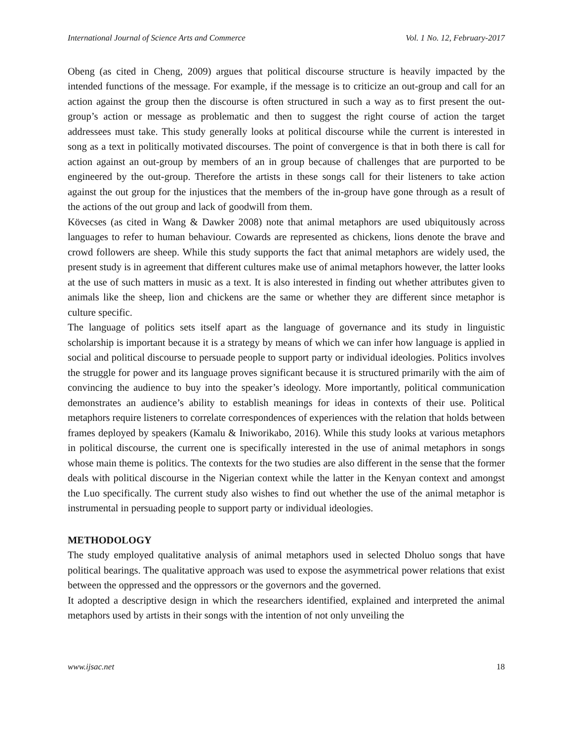International Journal of Science Arts and Commerce Vol. 1 No. 12, February-2017
Obeng (as cited in Cheng, 2009) argues that political discourse structure is heavily impacted by the intended functions of the message. For example, if the message is to criticize an out-group and call for an action against the group then the discourse is often structured in such a way as to first present the out- group’s action or message as problematic and then to suggest the right course of action the target addressees must take. This study generally looks at political discourse while the current is interested in song as a text in politically motivated discourses. The point of convergence is that in both there is call for action against an out-group by members of an in group because of challenges that are purported to be engineered by the out-group. Therefore the artists in these songs call for their listeners to take action against the out group for the injustices that the members of the in-group have gone through as a result of the actions of the out group and lack of goodwill from them.
Kövecses (as cited in Wang & Dawker 2008) note that animal metaphors are used ubiquitously across languages to refer to human behaviour. Cowards are represented as chickens, lions denote the brave and crowd followers are sheep. While this study supports the fact that animal metaphors are widely used, the present study is in agreement that different cultures make use of animal metaphors however, the latter looks at the use of such matters in music as a text. It is also interested in finding out whether attributes given to animals like the sheep, lion and chickens are the same or whether they are different since metaphor is culture specific.
The language of politics sets itself apart as the language of governance and its study in linguistic scholarship is important because it is a strategy by means of which we can infer how language is applied in social and political discourse to persuade people to support party or individual ideologies. Politics involves the struggle for power and its language proves significant because it is structured primarily with the aim of convincing the audience to buy into the speaker’s ideology. More importantly, political communication demonstrates an audience’s ability to establish meanings for ideas in contexts of their use. Political metaphors require listeners to correlate correspondences of experiences with the relation that holds between frames deployed by speakers (Kamalu & Iniworikabo, 2016). While this study looks at various metaphors in political discourse, the current one is specifically interested in the use of animal metaphors in songs whose main theme is politics. The contexts for the two studies are also different in the sense that the former deals with political discourse in the Nigerian context while the latter in the Kenyan context and amongst the Luo specifically. The current study also wishes to find out whether the use of the animal metaphor is instrumental in persuading people to support party or individual ideologies.
METHODOLOGY
The study employed qualitative analysis of animal metaphors used in selected Dholuo songs that have political bearings. The qualitative approach was used to expose the asymmetrical power relations that exist between the oppressed and the oppressors or the governors and the governed.
It adopted a descriptive design in which the researchers identified, explained and interpreted the animal metaphors used by artists in their songs with the intention of not only unveiling the
www.ijsac.net 18